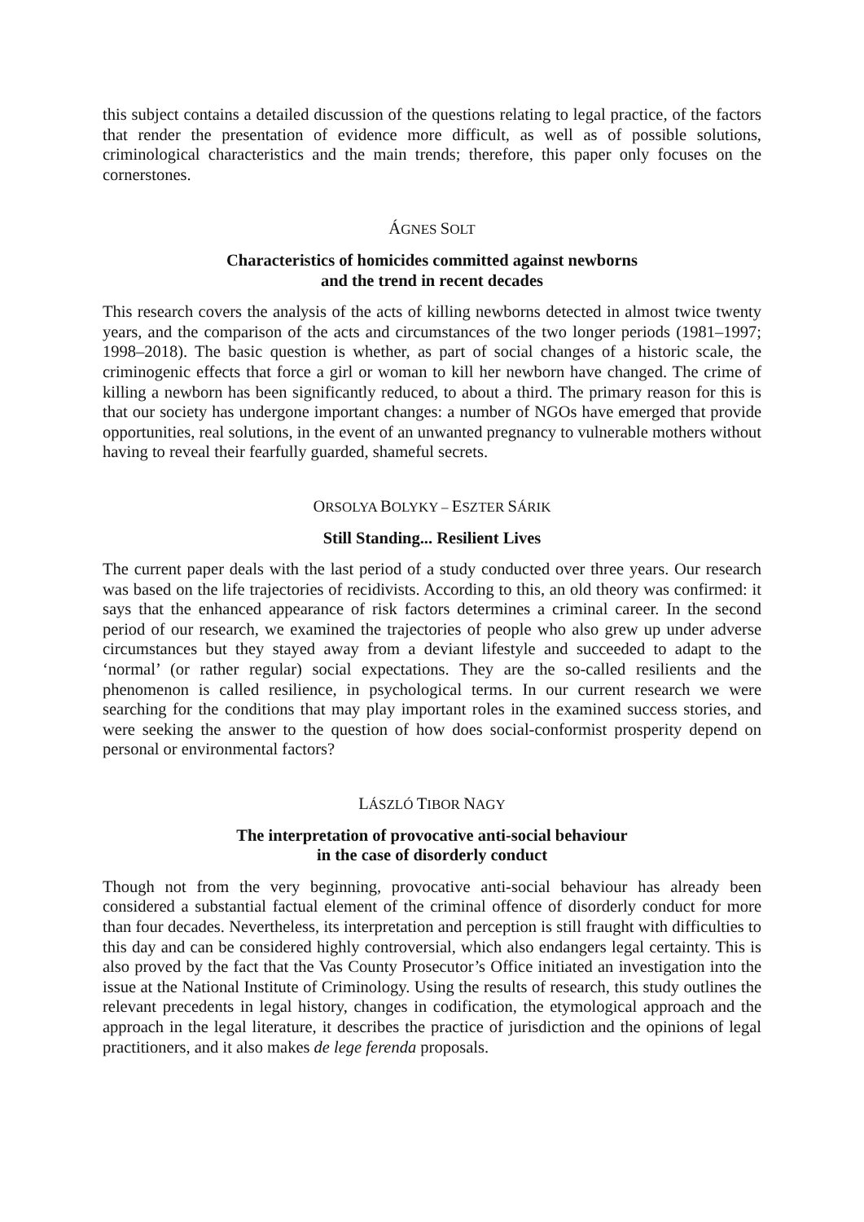this subject contains a detailed discussion of the questions relating to legal practice, of the factors that render the presentation of evidence more difficult, as well as of possible solutions, criminological characteristics and the main trends; therefore, this paper only focuses on the cornerstones.
ÁGNES SOLT
Characteristics of homicides committed against newborns
and the trend in recent decades
This research covers the analysis of the acts of killing newborns detected in almost twice twenty years, and the comparison of the acts and circumstances of the two longer periods (1981–1997; 1998–2018). The basic question is whether, as part of social changes of a historic scale, the criminogenic effects that force a girl or woman to kill her newborn have changed. The crime of killing a newborn has been significantly reduced, to about a third. The primary reason for this is that our society has undergone important changes: a number of NGOs have emerged that provide opportunities, real solutions, in the event of an unwanted pregnancy to vulnerable mothers without having to reveal their fearfully guarded, shameful secrets.
ORSOLYA BOLYKY – ESZTER SÁRIK
Still Standing... Resilient Lives
The current paper deals with the last period of a study conducted over three years. Our research was based on the life trajectories of recidivists. According to this, an old theory was confirmed: it says that the enhanced appearance of risk factors determines a criminal career. In the second period of our research, we examined the trajectories of people who also grew up under adverse circumstances but they stayed away from a deviant lifestyle and succeeded to adapt to the ‘normal’ (or rather regular) social expectations. They are the so-called resilients and the phenomenon is called resilience, in psychological terms. In our current research we were searching for the conditions that may play important roles in the examined success stories, and were seeking the answer to the question of how does social-conformist prosperity depend on personal or environmental factors?
LÁSZLÓ TIBOR NAGY
The interpretation of provocative anti-social behaviour
in the case of disorderly conduct
Though not from the very beginning, provocative anti-social behaviour has already been considered a substantial factual element of the criminal offence of disorderly conduct for more than four decades. Nevertheless, its interpretation and perception is still fraught with difficulties to this day and can be considered highly controversial, which also endangers legal certainty. This is also proved by the fact that the Vas County Prosecutor’s Office initiated an investigation into the issue at the National Institute of Criminology. Using the results of research, this study outlines the relevant precedents in legal history, changes in codification, the etymological approach and the approach in the legal literature, it describes the practice of jurisdiction and the opinions of legal practitioners, and it also makes de lege ferenda proposals.